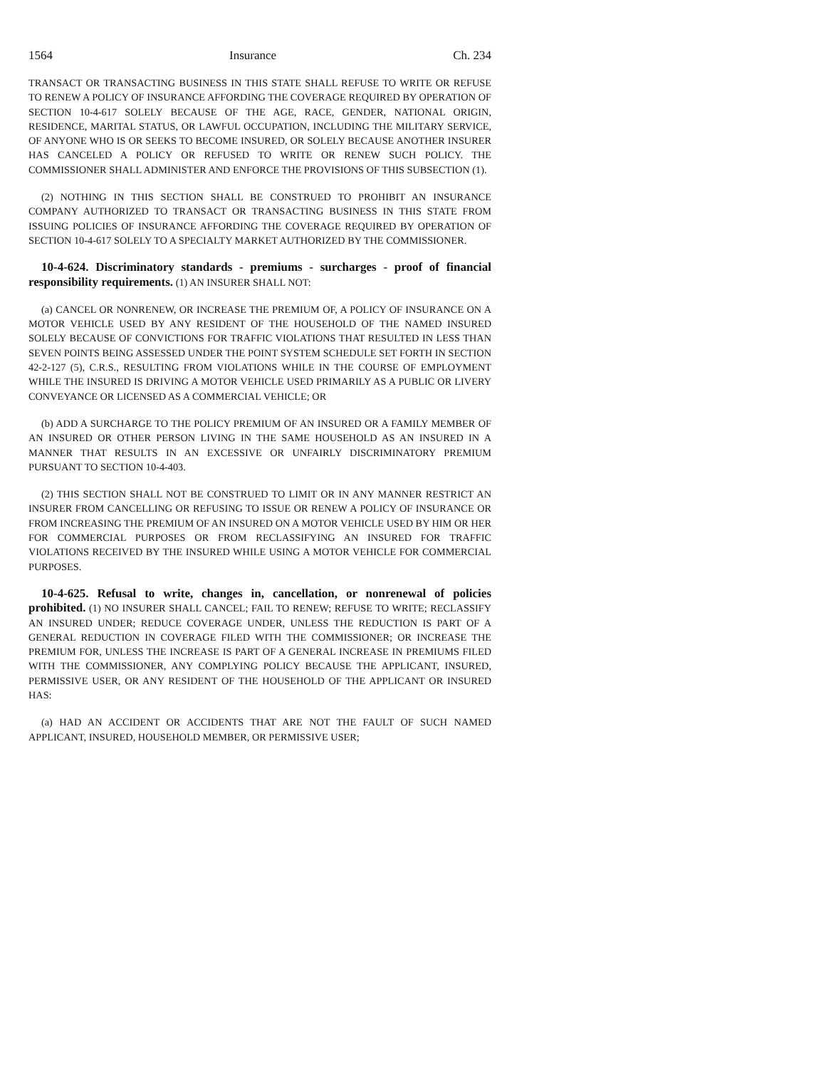1564 Insurance Ch. 234
TRANSACT OR TRANSACTING BUSINESS IN THIS STATE SHALL REFUSE TO WRITE OR REFUSE TO RENEW A POLICY OF INSURANCE AFFORDING THE COVERAGE REQUIRED BY OPERATION OF SECTION 10-4-617 SOLELY BECAUSE OF THE AGE, RACE, GENDER, NATIONAL ORIGIN, RESIDENCE, MARITAL STATUS, OR LAWFUL OCCUPATION, INCLUDING THE MILITARY SERVICE, OF ANYONE WHO IS OR SEEKS TO BECOME INSURED, OR SOLELY BECAUSE ANOTHER INSURER HAS CANCELED A POLICY OR REFUSED TO WRITE OR RENEW SUCH POLICY. THE COMMISSIONER SHALL ADMINISTER AND ENFORCE THE PROVISIONS OF THIS SUBSECTION (1).
(2) NOTHING IN THIS SECTION SHALL BE CONSTRUED TO PROHIBIT AN INSURANCE COMPANY AUTHORIZED TO TRANSACT OR TRANSACTING BUSINESS IN THIS STATE FROM ISSUING POLICIES OF INSURANCE AFFORDING THE COVERAGE REQUIRED BY OPERATION OF SECTION 10-4-617 SOLELY TO A SPECIALTY MARKET AUTHORIZED BY THE COMMISSIONER.
10-4-624. Discriminatory standards - premiums - surcharges - proof of financial responsibility requirements. (1) AN INSURER SHALL NOT:
(a) CANCEL OR NONRENEW, OR INCREASE THE PREMIUM OF, A POLICY OF INSURANCE ON A MOTOR VEHICLE USED BY ANY RESIDENT OF THE HOUSEHOLD OF THE NAMED INSURED SOLELY BECAUSE OF CONVICTIONS FOR TRAFFIC VIOLATIONS THAT RESULTED IN LESS THAN SEVEN POINTS BEING ASSESSED UNDER THE POINT SYSTEM SCHEDULE SET FORTH IN SECTION 42-2-127 (5), C.R.S., RESULTING FROM VIOLATIONS WHILE IN THE COURSE OF EMPLOYMENT WHILE THE INSURED IS DRIVING A MOTOR VEHICLE USED PRIMARILY AS A PUBLIC OR LIVERY CONVEYANCE OR LICENSED AS A COMMERCIAL VEHICLE; OR
(b) ADD A SURCHARGE TO THE POLICY PREMIUM OF AN INSURED OR A FAMILY MEMBER OF AN INSURED OR OTHER PERSON LIVING IN THE SAME HOUSEHOLD AS AN INSURED IN A MANNER THAT RESULTS IN AN EXCESSIVE OR UNFAIRLY DISCRIMINATORY PREMIUM PURSUANT TO SECTION 10-4-403.
(2) THIS SECTION SHALL NOT BE CONSTRUED TO LIMIT OR IN ANY MANNER RESTRICT AN INSURER FROM CANCELLING OR REFUSING TO ISSUE OR RENEW A POLICY OF INSURANCE OR FROM INCREASING THE PREMIUM OF AN INSURED ON A MOTOR VEHICLE USED BY HIM OR HER FOR COMMERCIAL PURPOSES OR FROM RECLASSIFYING AN INSURED FOR TRAFFIC VIOLATIONS RECEIVED BY THE INSURED WHILE USING A MOTOR VEHICLE FOR COMMERCIAL PURPOSES.
10-4-625. Refusal to write, changes in, cancellation, or nonrenewal of policies prohibited. (1) NO INSURER SHALL CANCEL; FAIL TO RENEW; REFUSE TO WRITE; RECLASSIFY AN INSURED UNDER; REDUCE COVERAGE UNDER, UNLESS THE REDUCTION IS PART OF A GENERAL REDUCTION IN COVERAGE FILED WITH THE COMMISSIONER; OR INCREASE THE PREMIUM FOR, UNLESS THE INCREASE IS PART OF A GENERAL INCREASE IN PREMIUMS FILED WITH THE COMMISSIONER, ANY COMPLYING POLICY BECAUSE THE APPLICANT, INSURED, PERMISSIVE USER, OR ANY RESIDENT OF THE HOUSEHOLD OF THE APPLICANT OR INSURED HAS:
(a) HAD AN ACCIDENT OR ACCIDENTS THAT ARE NOT THE FAULT OF SUCH NAMED APPLICANT, INSURED, HOUSEHOLD MEMBER, OR PERMISSIVE USER;